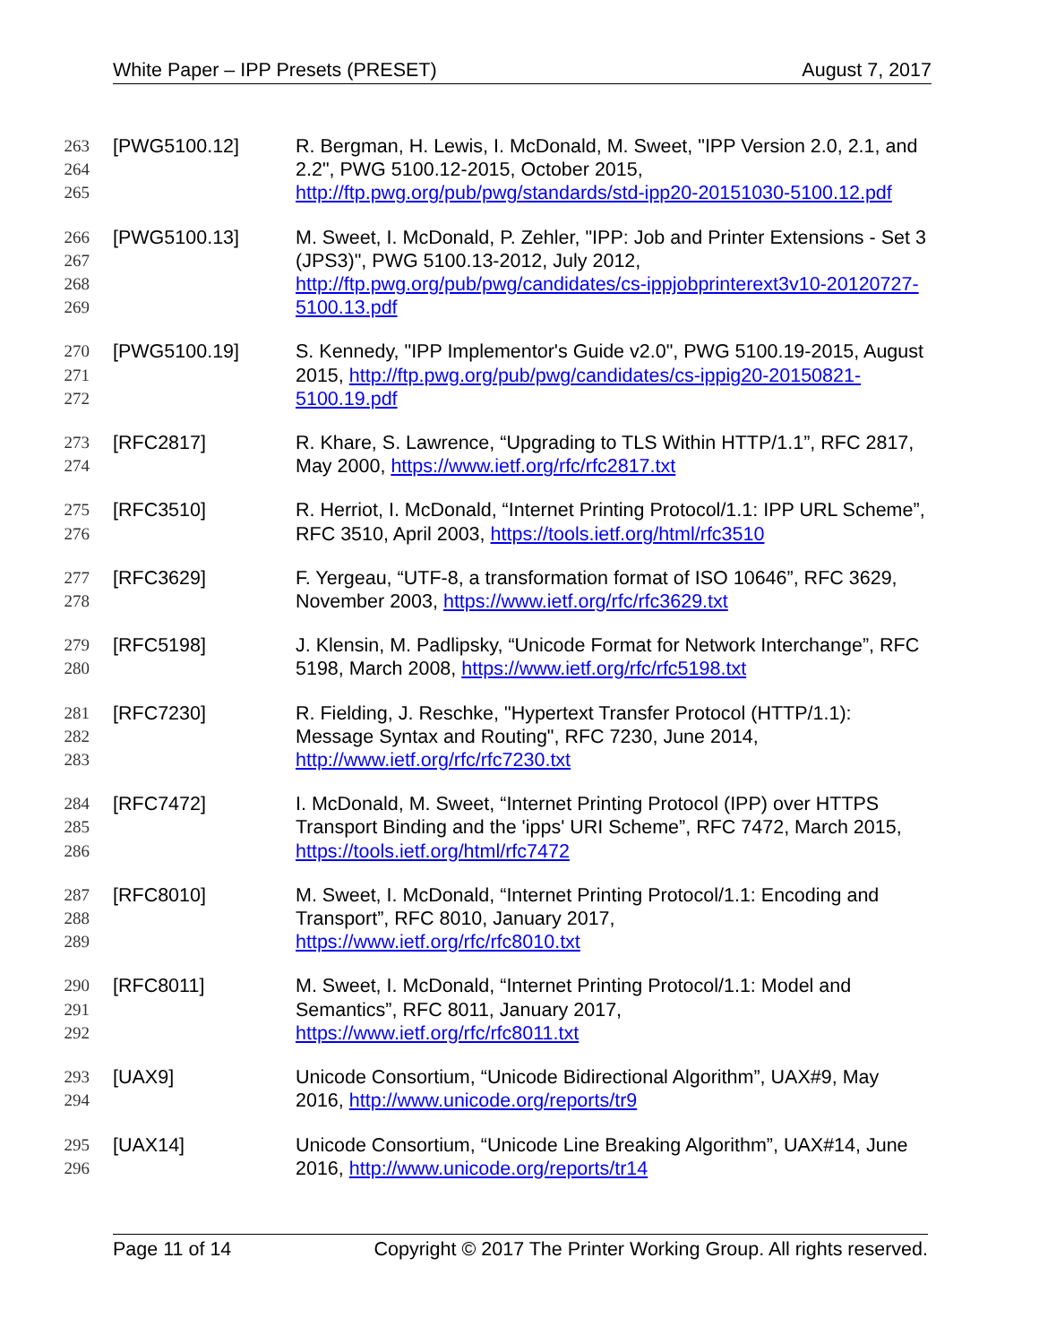White Paper – IPP Presets (PRESET) August 7, 2017
263
264
265
[PWG5100.12] R. Bergman, H. Lewis, I. McDonald, M. Sweet, "IPP Version 2.0, 2.1, and 2.2", PWG 5100.12-2015, October 2015, http://ftp.pwg.org/pub/pwg/standards/std-ipp20-20151030-5100.12.pdf
266
267
268
269
[PWG5100.13] M. Sweet, I. McDonald, P. Zehler, "IPP: Job and Printer Extensions - Set 3 (JPS3)", PWG 5100.13-2012, July 2012,
http://ftp.pwg.org/pub/pwg/candidates/cs-ippjobprinterext3v10-20120727-5100.13.pdf
270
271
272
[PWG5100.19] S. Kennedy, "IPP Implementor's Guide v2.0", PWG 5100.19-2015, August 2015, http://ftp.pwg.org/pub/pwg/candidates/cs-ippig20-20150821-5100.19.pdf
273
274
[RFC2817] R. Khare, S. Lawrence, “Upgrading to TLS Within HTTP/1.1”, RFC 2817, May 2000, https://www.ietf.org/rfc/rfc2817.txt
275
276
[RFC3510] R. Herriot, I. McDonald, “Internet Printing Protocol/1.1: IPP URL Scheme”, RFC 3510, April 2003, https://tools.ietf.org/html/rfc3510
277
278
[RFC3629] F. Yergeau, “UTF-8, a transformation format of ISO 10646”, RFC 3629, November 2003, https://www.ietf.org/rfc/rfc3629.txt
279
280
[RFC5198] J. Klensin, M. Padlipsky, “Unicode Format for Network Interchange”, RFC 5198, March 2008, https://www.ietf.org/rfc/rfc5198.txt
281
282
283
[RFC7230] R. Fielding, J. Reschke, "Hypertext Transfer Protocol (HTTP/1.1): Message Syntax and Routing", RFC 7230, June 2014,
http://www.ietf.org/rfc/rfc7230.txt
284
285
286
[RFC7472] I. McDonald, M. Sweet, “Internet Printing Protocol (IPP) over HTTPS Transport Binding and the 'ipps' URI Scheme”, RFC 7472, March 2015, https://tools.ietf.org/html/rfc7472
287
288
289
[RFC8010] M. Sweet, I. McDonald, “Internet Printing Protocol/1.1: Encoding and Transport”, RFC 8010, January 2017,
https://www.ietf.org/rfc/rfc8010.txt
290
291
292
[RFC8011] M. Sweet, I. McDonald, “Internet Printing Protocol/1.1: Model and Semantics”, RFC 8011, January 2017,
https://www.ietf.org/rfc/rfc8011.txt
293
294
[UAX9] Unicode Consortium, “Unicode Bidirectional Algorithm”, UAX#9, May 2016, http://www.unicode.org/reports/tr9
295
296
[UAX14] Unicode Consortium, “Unicode Line Breaking Algorithm”, UAX#14, June 2016, http://www.unicode.org/reports/tr14
Page 11 of 14 Copyright © 2017 The Printer Working Group. All rights reserved.